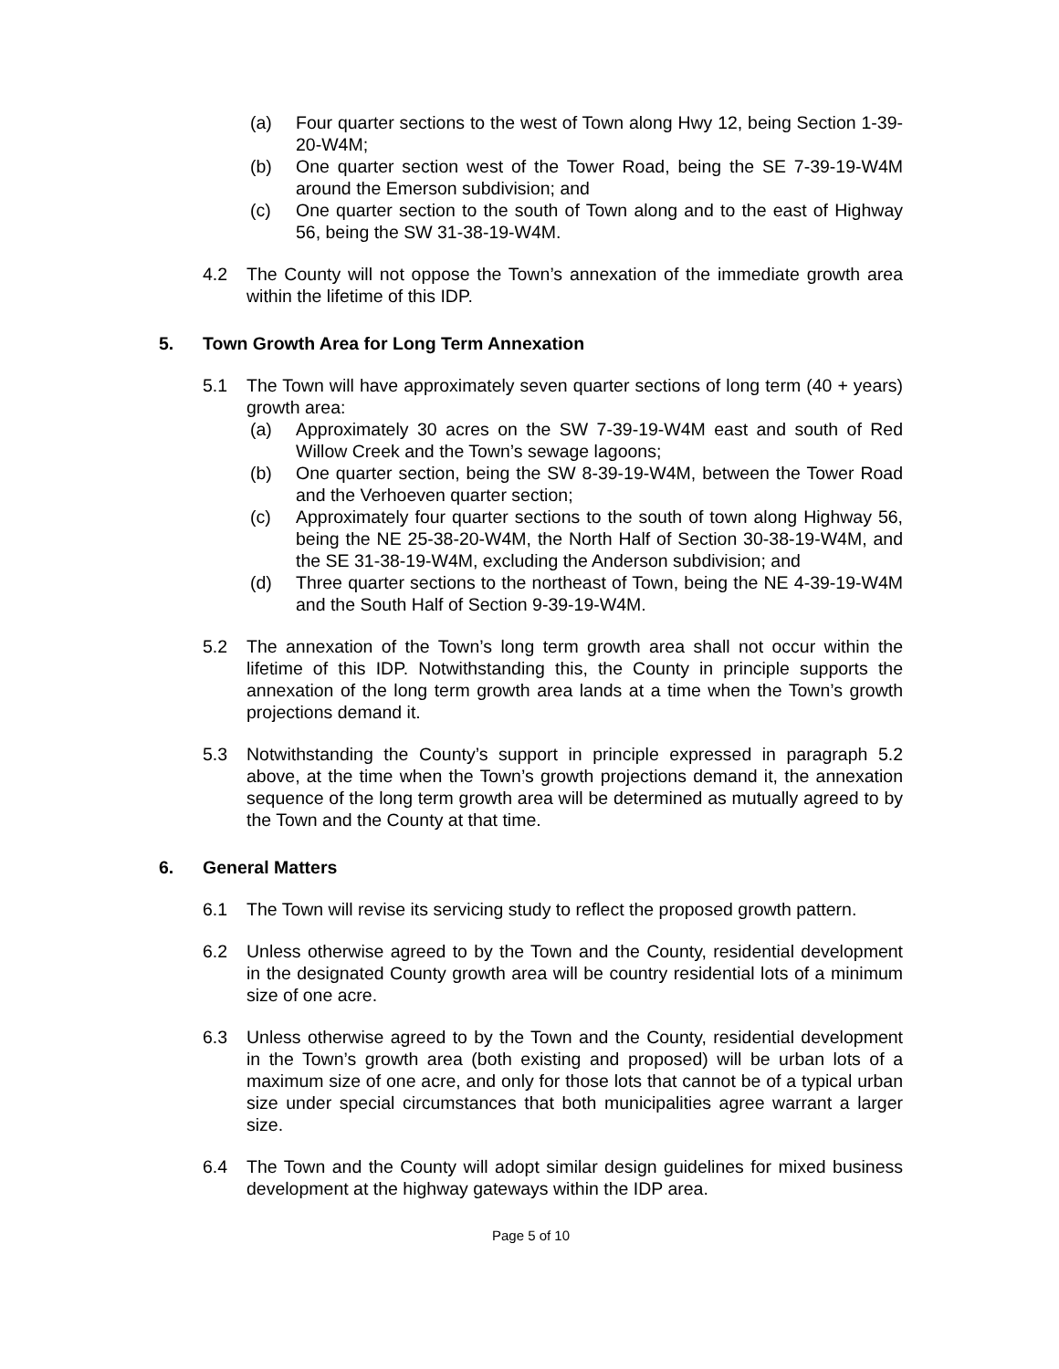(a) Four quarter sections to the west of Town along Hwy 12, being Section 1-39-20-W4M;
(b) One quarter section west of the Tower Road, being the SE 7-39-19-W4M around the Emerson subdivision; and
(c) One quarter section to the south of Town along and to the east of Highway 56, being the SW 31-38-19-W4M.
4.2 The County will not oppose the Town’s annexation of the immediate growth area within the lifetime of this IDP.
5. Town Growth Area for Long Term Annexation
5.1 The Town will have approximately seven quarter sections of long term (40 + years) growth area:
(a) Approximately 30 acres on the SW 7-39-19-W4M east and south of Red Willow Creek and the Town’s sewage lagoons;
(b) One quarter section, being the SW 8-39-19-W4M, between the Tower Road and the Verhoeven quarter section;
(c) Approximately four quarter sections to the south of town along Highway 56, being the NE 25-38-20-W4M, the North Half of Section 30-38-19-W4M, and the SE 31-38-19-W4M, excluding the Anderson subdivision; and
(d) Three quarter sections to the northeast of Town, being the NE 4-39-19-W4M and the South Half of Section 9-39-19-W4M.
5.2 The annexation of the Town’s long term growth area shall not occur within the lifetime of this IDP. Notwithstanding this, the County in principle supports the annexation of the long term growth area lands at a time when the Town’s growth projections demand it.
5.3 Notwithstanding the County’s support in principle expressed in paragraph 5.2 above, at the time when the Town’s growth projections demand it, the annexation sequence of the long term growth area will be determined as mutually agreed to by the Town and the County at that time.
6. General Matters
6.1 The Town will revise its servicing study to reflect the proposed growth pattern.
6.2 Unless otherwise agreed to by the Town and the County, residential development in the designated County growth area will be country residential lots of a minimum size of one acre.
6.3 Unless otherwise agreed to by the Town and the County, residential development in the Town’s growth area (both existing and proposed) will be urban lots of a maximum size of one acre, and only for those lots that cannot be of a typical urban size under special circumstances that both municipalities agree warrant a larger size.
6.4 The Town and the County will adopt similar design guidelines for mixed business development at the highway gateways within the IDP area.
Page 5 of 10